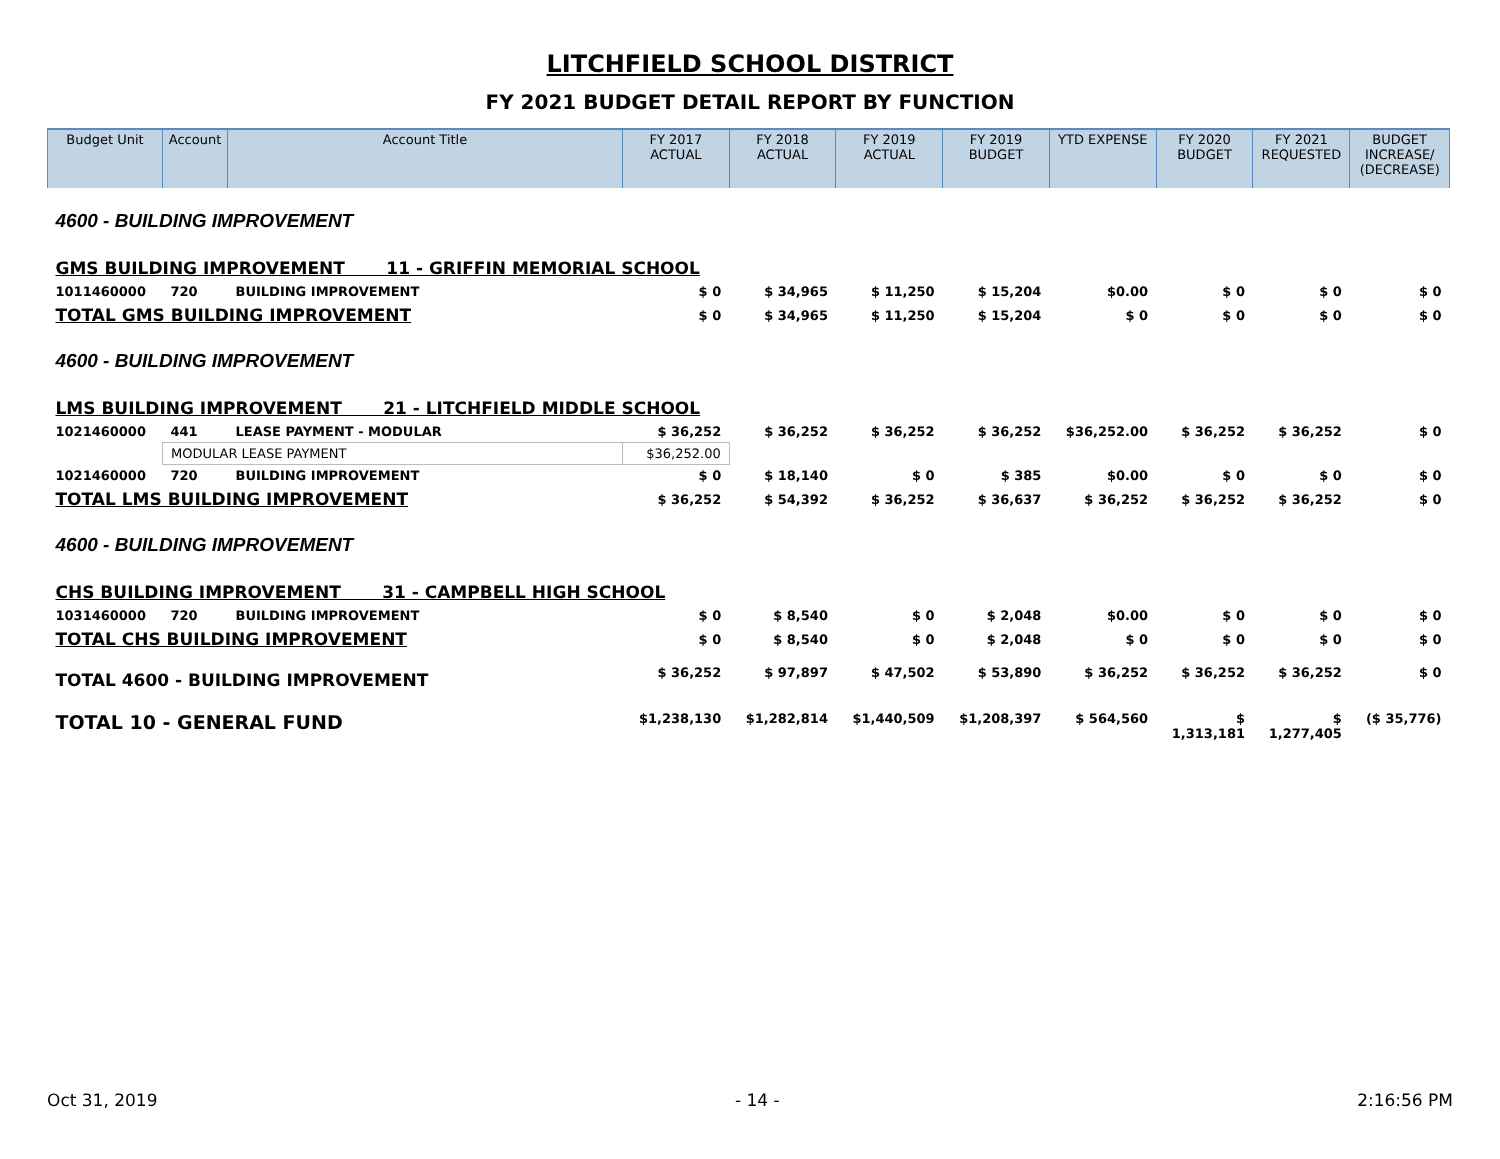LITCHFIELD SCHOOL DISTRICT
FY 2021 BUDGET DETAIL REPORT BY FUNCTION
| Budget Unit | Account | Account Title | FY 2017 ACTUAL | FY 2018 ACTUAL | FY 2019 ACTUAL | FY 2019 BUDGET | YTD EXPENSE | FY 2020 BUDGET | FY 2021 REQUESTED | BUDGET INCREASE/ (DECREASE) |
| --- | --- | --- | --- | --- | --- | --- | --- | --- | --- | --- |
| 4600 - BUILDING IMPROVEMENT | | | | | | | | | | |
| GMS BUILDING IMPROVEMENT 11 - GRIFFIN MEMORIAL SCHOOL | | | | | | | | | | |
| 1011460000 | 720 | BUILDING IMPROVEMENT | $ 0 | $ 34,965 | $ 11,250 | $ 15,204 | $0.00 | $ 0 | $ 0 | $ 0 |
| TOTAL GMS BUILDING IMPROVEMENT | | | $ 0 | $ 34,965 | $ 11,250 | $ 15,204 | $ 0 | $ 0 | $ 0 | $ 0 |
| 4600 - BUILDING IMPROVEMENT | | | | | | | | | | |
| LMS BUILDING IMPROVEMENT 21 - LITCHFIELD MIDDLE SCHOOL | | | | | | | | | | |
| 1021460000 | 441 | LEASE PAYMENT - MODULAR | $ 36,252 | $ 36,252 | $ 36,252 | $ 36,252 | $36,252.00 | $ 36,252 | $ 36,252 | $ 0 |
| | MODULAR LEASE PAYMENT | | $36,252.00 | | | | | | | |
| 1021460000 | 720 | BUILDING IMPROVEMENT | $ 0 | $ 18,140 | $ 0 | $ 385 | $0.00 | $ 0 | $ 0 | $ 0 |
| TOTAL LMS BUILDING IMPROVEMENT | | | $ 36,252 | $ 54,392 | $ 36,252 | $ 36,637 | $ 36,252 | $ 36,252 | $ 36,252 | $ 0 |
| 4600 - BUILDING IMPROVEMENT | | | | | | | | | | |
| CHS BUILDING IMPROVEMENT 31 - CAMPBELL HIGH SCHOOL | | | | | | | | | | |
| 1031460000 | 720 | BUILDING IMPROVEMENT | $ 0 | $ 8,540 | $ 0 | $ 2,048 | $0.00 | $ 0 | $ 0 | $ 0 |
| TOTAL CHS BUILDING IMPROVEMENT | | | $ 0 | $ 8,540 | $ 0 | $ 2,048 | $ 0 | $ 0 | $ 0 | $ 0 |
| TOTAL 4600 - BUILDING IMPROVEMENT | | | $ 36,252 | $ 97,897 | $ 47,502 | $ 53,890 | $ 36,252 | $ 36,252 | $ 36,252 | $ 0 |
| TOTAL 10 - GENERAL FUND | | | $1,238,130 | $1,282,814 | $1,440,509 | $1,208,397 | $ 564,560 | $ 1,313,181 | $ 1,277,405 | ($ 35,776) |
Oct 31, 2019 - 14 - 2:16:56 PM